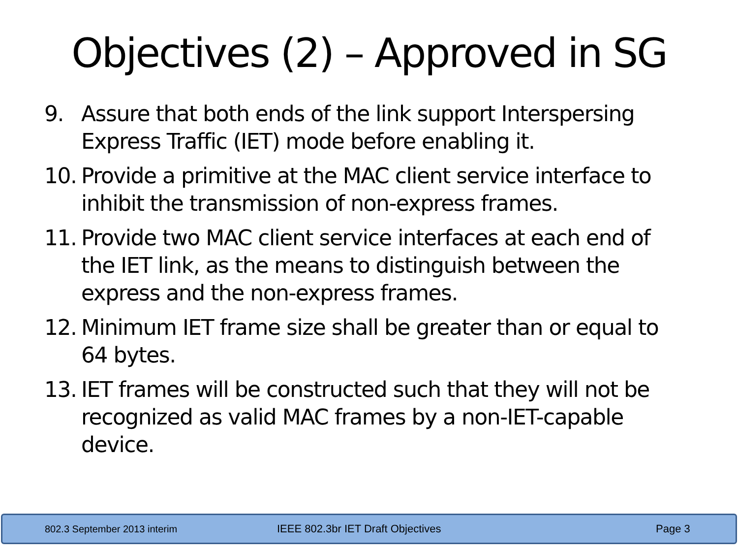Objectives (2) – Approved in SG
9. Assure that both ends of the link support Interspersing Express Traffic (IET) mode before enabling it.
10. Provide a primitive at the MAC client service interface to inhibit the transmission of non-express frames.
11. Provide two MAC client service interfaces at each end of the IET link, as the means to distinguish between the express and the non-express frames.
12. Minimum IET frame size shall be greater than or equal to 64 bytes.
13. IET frames will be constructed such that they will not be recognized as valid MAC frames by a non-IET-capable device.
802.3 September 2013 interim IEEE 802.3br IET Draft Objectives Page 3